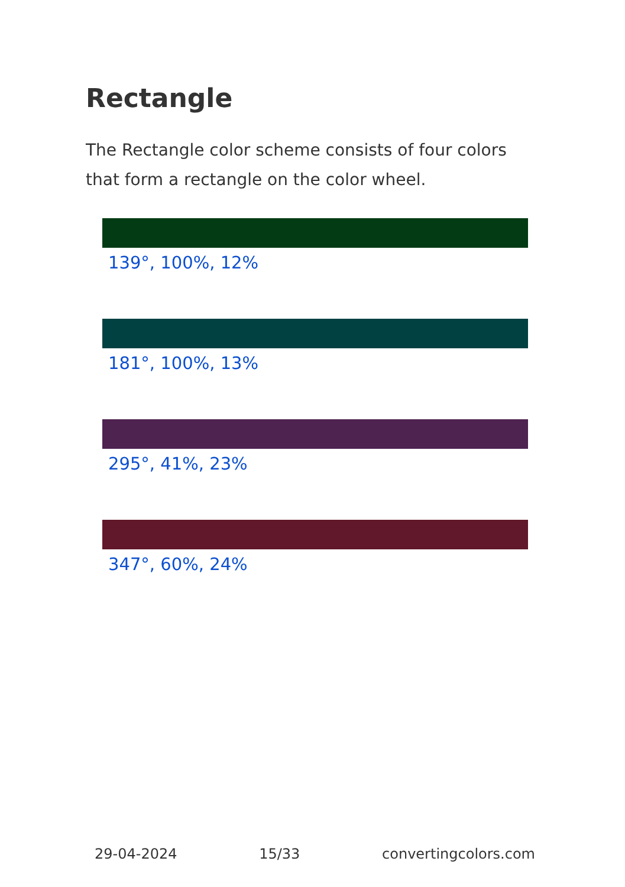Rectangle
The Rectangle color scheme consists of four colors that form a rectangle on the color wheel.
139°, 100%, 12%
181°, 100%, 13%
295°, 41%, 23%
347°, 60%, 24%
29-04-2024 15/33 convertingcolors.com